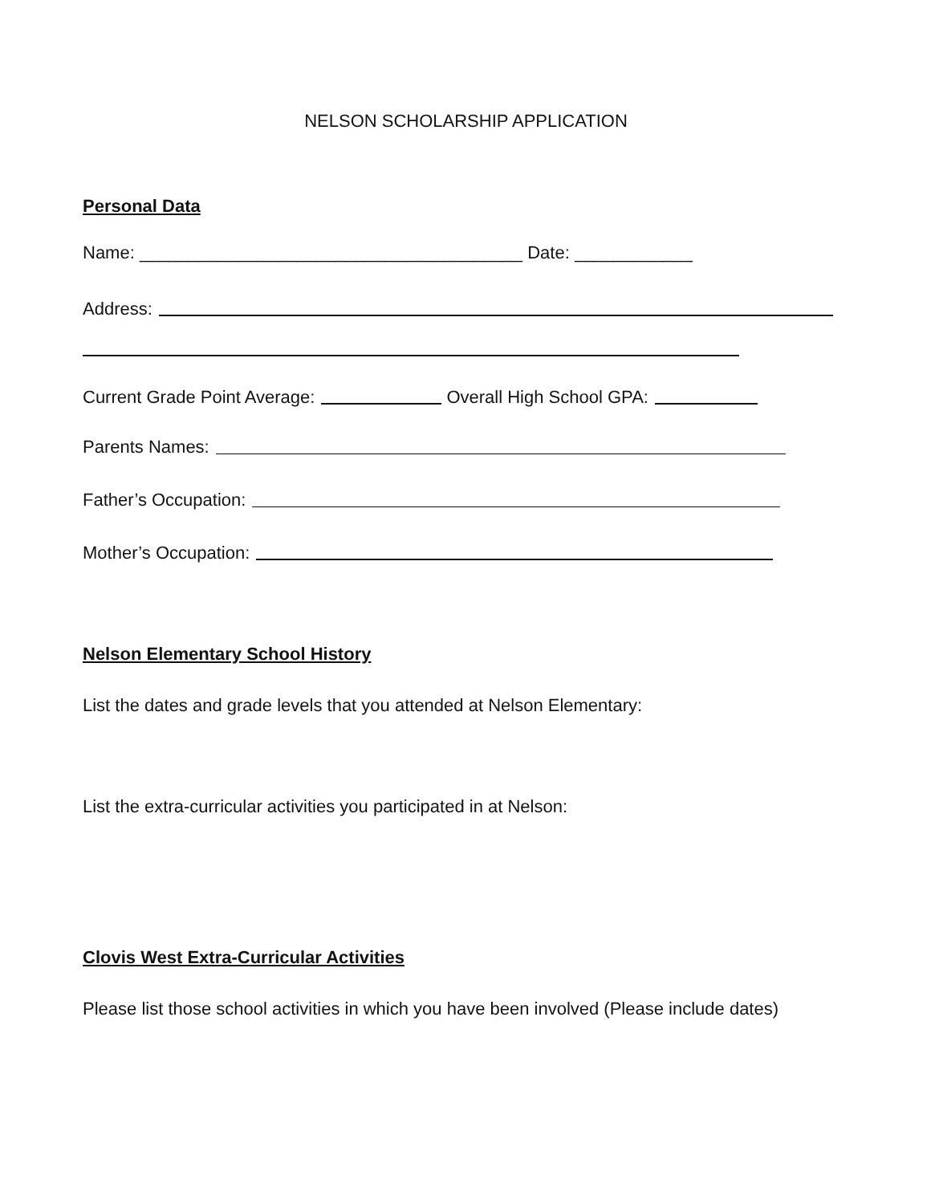NELSON SCHOLARSHIP APPLICATION
Personal Data
Name: _______________________________________ Date: ____________
Address:
Current Grade Point Average: Overall High School GPA:
Parents Names:
Father’s Occupation:
Mother’s Occupation:
Nelson Elementary School History
List the dates and grade levels that you attended at Nelson Elementary:
List the extra-curricular activities you participated in at Nelson:
Clovis West Extra-Curricular Activities
Please list those school activities in which you have been involved (Please include dates)